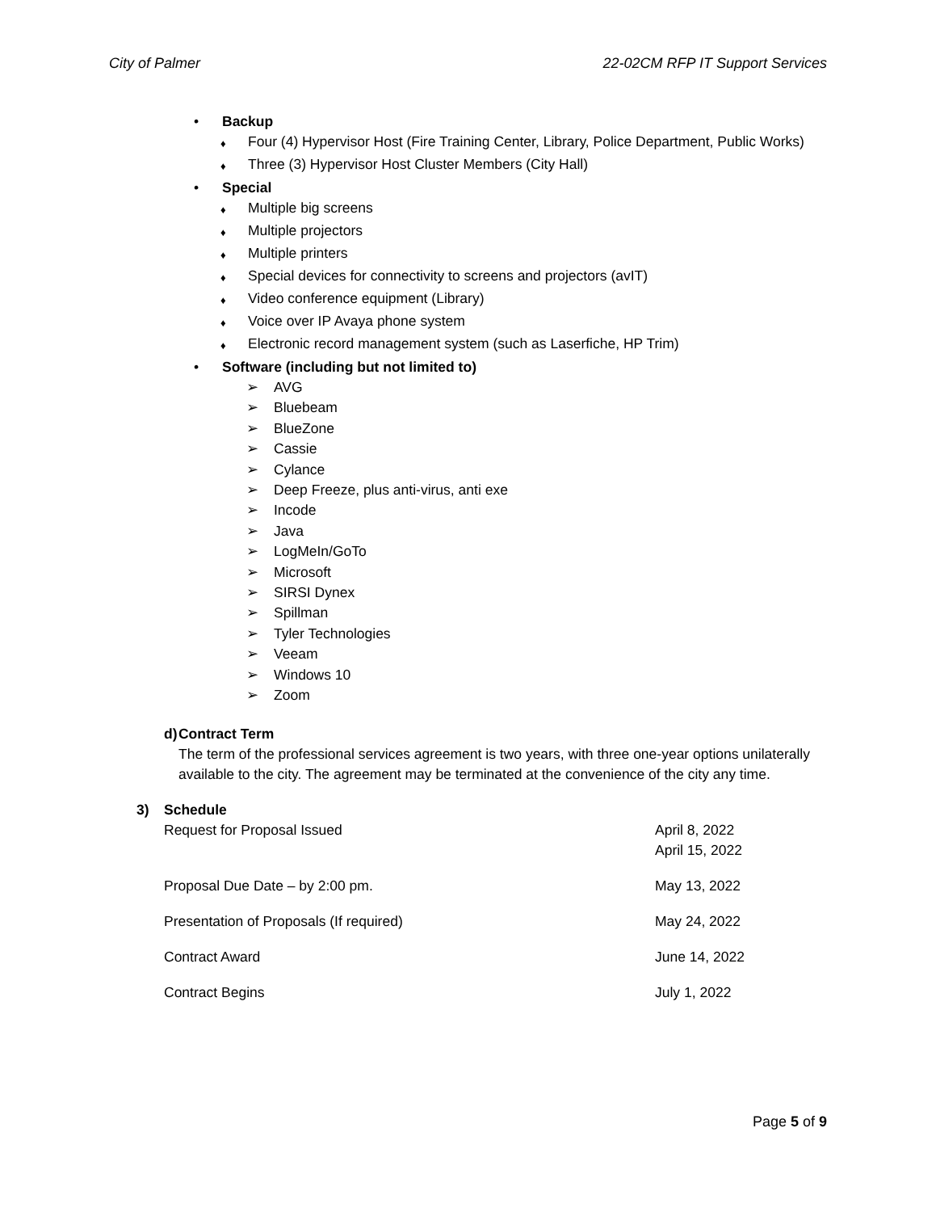City of Palmer 22-02CM RFP IT Support Services
• Backup
♦ Four (4) Hypervisor Host (Fire Training Center, Library, Police Department, Public Works)
♦ Three (3) Hypervisor Host Cluster Members (City Hall)
• Special
♦ Multiple big screens
♦ Multiple projectors
♦ Multiple printers
♦ Special devices for connectivity to screens and projectors (avIT)
♦ Video conference equipment (Library)
♦ Voice over IP Avaya phone system
♦ Electronic record management system (such as Laserfiche, HP Trim)
• Software (including but not limited to)
➢ AVG
➢ Bluebeam
➢ BlueZone
➢ Cassie
➢ Cylance
➢ Deep Freeze, plus anti-virus, anti exe
➢ Incode
➢ Java
➢ LogMeIn/GoTo
➢ Microsoft
➢ SIRSI Dynex
➢ Spillman
➢ Tyler Technologies
➢ Veeam
➢ Windows 10
➢ Zoom
d) Contract Term
The term of the professional services agreement is two years, with three one-year options unilaterally available to the city. The agreement may be terminated at the convenience of the city any time.
3) Schedule
Request for Proposal Issued April 8, 2022
April 15, 2022
Proposal Due Date – by 2:00 pm. May 13, 2022
Presentation of Proposals (If required) May 24, 2022
Contract Award June 14, 2022
Contract Begins July 1, 2022
Page 5 of 9